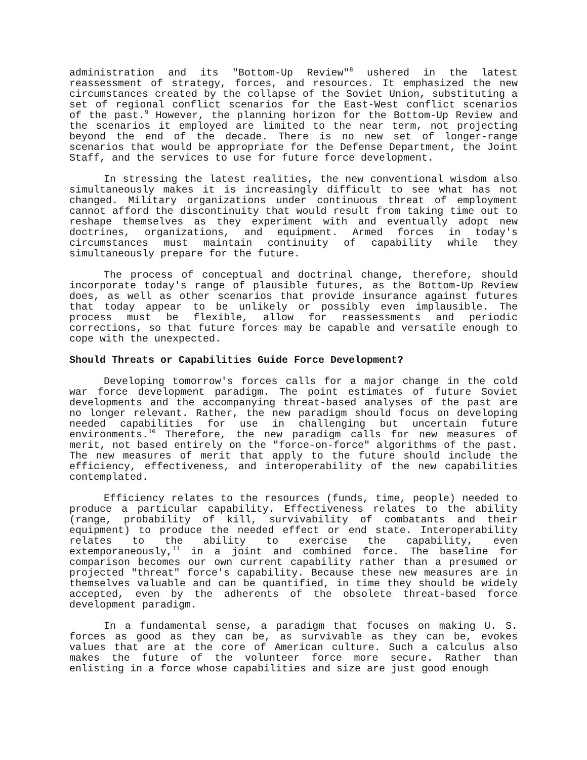administration and its "Bottom-Up Review"<sup>8</sup> ushered in the latest reassessment of strategy, forces, and resources. It emphasized the new circumstances created by the collapse of the Soviet Union, substituting a set of regional conflict scenarios for the East-West conflict scenarios of the past.<sup>9</sup> However, the planning horizon for the Bottom-Up Review and the scenarios it employed are limited to the near term, not projecting beyond the end of the decade. There is no new set of longer-range scenarios that would be appropriate for the Defense Department, the Joint Staff, and the services to use for future force development.
In stressing the latest realities, the new conventional wisdom also simultaneously makes it is increasingly difficult to see what has not changed. Military organizations under continuous threat of employment cannot afford the discontinuity that would result from taking time out to reshape themselves as they experiment with and eventually adopt new doctrines, organizations, and equipment. Armed forces in today's circumstances must maintain continuity of capability while they simultaneously prepare for the future.
The process of conceptual and doctrinal change, therefore, should incorporate today's range of plausible futures, as the Bottom-Up Review does, as well as other scenarios that provide insurance against futures that today appear to be unlikely or possibly even implausible. The process must be flexible, allow for reassessments and periodic corrections, so that future forces may be capable and versatile enough to cope with the unexpected.
Should Threats or Capabilities Guide Force Development?
Developing tomorrow's forces calls for a major change in the cold war force development paradigm. The point estimates of future Soviet developments and the accompanying threat-based analyses of the past are no longer relevant. Rather, the new paradigm should focus on developing needed capabilities for use in challenging but uncertain future environments.<sup>10</sup> Therefore, the new paradigm calls for new measures of merit, not based entirely on the "force-on-force" algorithms of the past. The new measures of merit that apply to the future should include the efficiency, effectiveness, and interoperability of the new capabilities contemplated.
Efficiency relates to the resources (funds, time, people) needed to produce a particular capability. Effectiveness relates to the ability (range, probability of kill, survivability of combatants and their equipment) to produce the needed effect or end state. Interoperability relates to the ability to exercise the capability, even extemporaneously,<sup>11</sup> in a joint and combined force. The baseline for comparison becomes our own current capability rather than a presumed or projected "threat" force's capability. Because these new measures are in themselves valuable and can be quantified, in time they should be widely accepted, even by the adherents of the obsolete threat-based force development paradigm.
In a fundamental sense, a paradigm that focuses on making U. S. forces as good as they can be, as survivable as they can be, evokes values that are at the core of American culture. Such a calculus also makes the future of the volunteer force more secure. Rather than enlisting in a force whose capabilities and size are just good enough